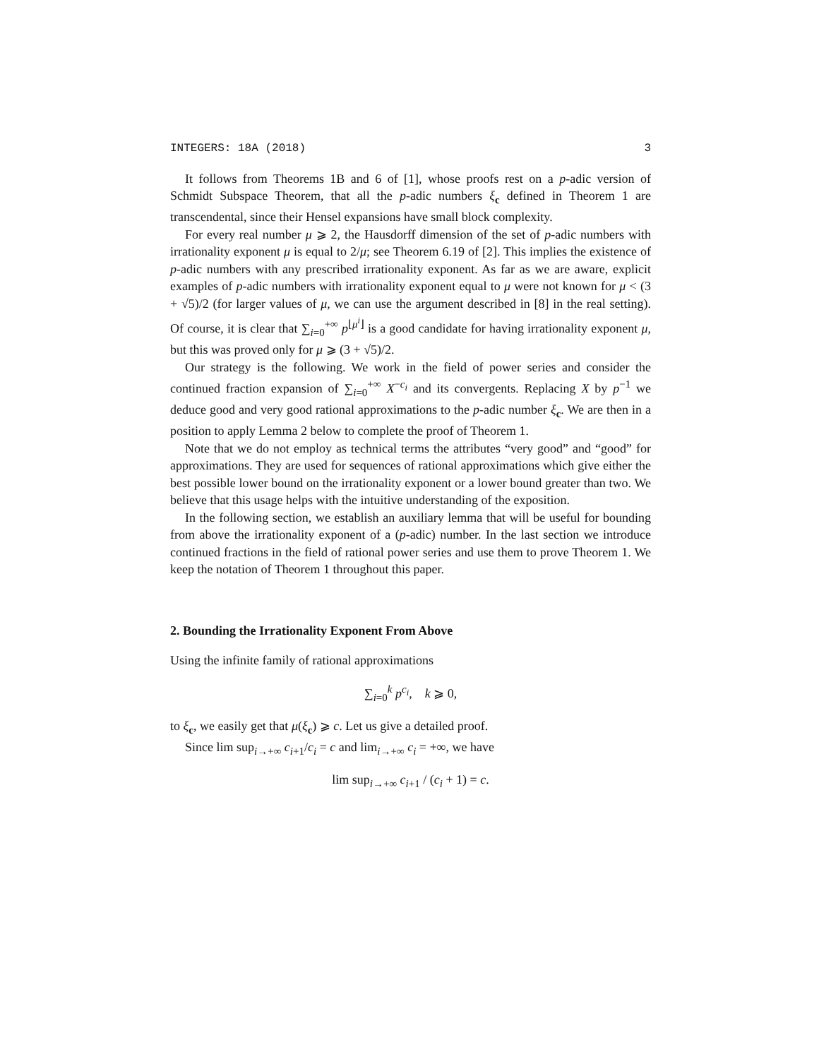INTEGERS: 18A (2018) 3
It follows from Theorems 1B and 6 of [1], whose proofs rest on a p-adic version of Schmidt Subspace Theorem, that all the p-adic numbers ξ<sub>c</sub> defined in Theorem 1 are transcendental, since their Hensel expansions have small block complexity.
For every real number μ ⩾ 2, the Hausdorff dimension of the set of p-adic numbers with irrationality exponent μ is equal to 2/μ; see Theorem 6.19 of [2]. This implies the existence of p-adic numbers with any prescribed irrationality exponent. As far as we are aware, explicit examples of p-adic numbers with irrationality exponent equal to μ were not known for μ < (3 + √5)/2 (for larger values of μ, we can use the argument described in [8] in the real setting). Of course, it is clear that ∑<sub>i=0</sub><sup>+∞</sup> p<sup>⌊μ<sup>i</sup>⌋</sup> is a good candidate for having irrationality exponent μ, but this was proved only for μ ⩾ (3 + √5)/2.
Our strategy is the following. We work in the field of power series and consider the continued fraction expansion of ∑<sub>i=0</sub><sup>+∞</sup> X<sup>−c<sub>i</sub></sup> and its convergents. Replacing X by p<sup>−1</sup> we deduce good and very good rational approximations to the p-adic number ξ<sub>c</sub>. We are then in a position to apply Lemma 2 below to complete the proof of Theorem 1.
Note that we do not employ as technical terms the attributes “very good” and “good” for approximations. They are used for sequences of rational approximations which give either the best possible lower bound on the irrationality exponent or a lower bound greater than two. We believe that this usage helps with the intuitive understanding of the exposition.
In the following section, we establish an auxiliary lemma that will be useful for bounding from above the irrationality exponent of a (p-adic) number. In the last section we introduce continued fractions in the field of rational power series and use them to prove Theorem 1. We keep the notation of Theorem 1 throughout this paper.
2. Bounding the Irrationality Exponent From Above
Using the infinite family of rational approximations
∑<sub>i=0</sub><sup>k</sup> p<sup>c<sub>i</sub></sup>, k ⩾ 0,
to ξ<sub>c</sub>, we easily get that μ(ξ<sub>c</sub>) ⩾ c. Let us give a detailed proof.
Since lim sup<sub>i→+∞</sub> c<sub>i+1</sub>/c<sub>i</sub> = c and lim<sub>i→+∞</sub> c<sub>i</sub> = +∞, we have
lim sup<sub>i→+∞</sub> c<sub>i+1</sub> / (c<sub>i</sub> + 1) = c.